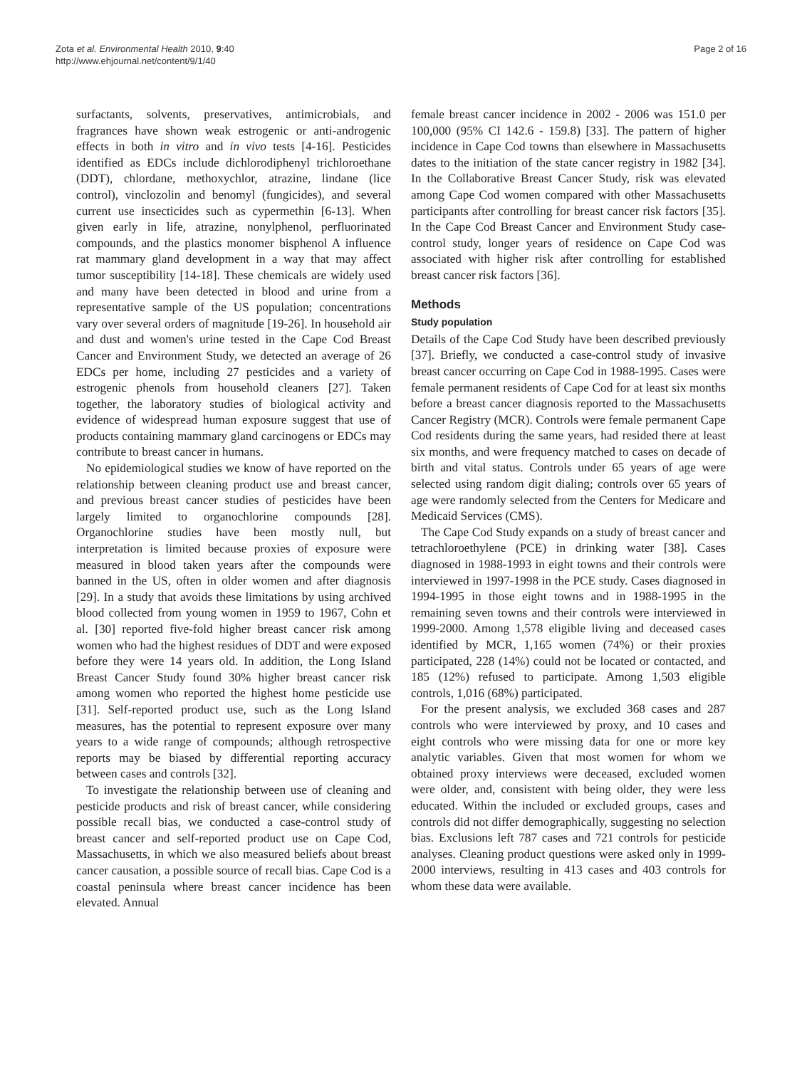Zota et al. Environmental Health 2010, 9:40
http://www.ehjournal.net/content/9/1/40
Page 2 of 16
surfactants, solvents, preservatives, antimicrobials, and fragrances have shown weak estrogenic or anti-androgenic effects in both in vitro and in vivo tests [4-16]. Pesticides identified as EDCs include dichlorodiphenyl trichloroethane (DDT), chlordane, methoxychlor, atrazine, lindane (lice control), vinclozolin and benomyl (fungicides), and several current use insecticides such as cypermethin [6-13]. When given early in life, atrazine, nonylphenol, perfluorinated compounds, and the plastics monomer bisphenol A influence rat mammary gland development in a way that may affect tumor susceptibility [14-18]. These chemicals are widely used and many have been detected in blood and urine from a representative sample of the US population; concentrations vary over several orders of magnitude [19-26]. In household air and dust and women's urine tested in the Cape Cod Breast Cancer and Environment Study, we detected an average of 26 EDCs per home, including 27 pesticides and a variety of estrogenic phenols from household cleaners [27]. Taken together, the laboratory studies of biological activity and evidence of widespread human exposure suggest that use of products containing mammary gland carcinogens or EDCs may contribute to breast cancer in humans.
No epidemiological studies we know of have reported on the relationship between cleaning product use and breast cancer, and previous breast cancer studies of pesticides have been largely limited to organochlorine compounds [28]. Organochlorine studies have been mostly null, but interpretation is limited because proxies of exposure were measured in blood taken years after the compounds were banned in the US, often in older women and after diagnosis [29]. In a study that avoids these limitations by using archived blood collected from young women in 1959 to 1967, Cohn et al. [30] reported five-fold higher breast cancer risk among women who had the highest residues of DDT and were exposed before they were 14 years old. In addition, the Long Island Breast Cancer Study found 30% higher breast cancer risk among women who reported the highest home pesticide use [31]. Self-reported product use, such as the Long Island measures, has the potential to represent exposure over many years to a wide range of compounds; although retrospective reports may be biased by differential reporting accuracy between cases and controls [32].
To investigate the relationship between use of cleaning and pesticide products and risk of breast cancer, while considering possible recall bias, we conducted a case-control study of breast cancer and self-reported product use on Cape Cod, Massachusetts, in which we also measured beliefs about breast cancer causation, a possible source of recall bias. Cape Cod is a coastal peninsula where breast cancer incidence has been elevated. Annual
female breast cancer incidence in 2002 - 2006 was 151.0 per 100,000 (95% CI 142.6 - 159.8) [33]. The pattern of higher incidence in Cape Cod towns than elsewhere in Massachusetts dates to the initiation of the state cancer registry in 1982 [34]. In the Collaborative Breast Cancer Study, risk was elevated among Cape Cod women compared with other Massachusetts participants after controlling for breast cancer risk factors [35]. In the Cape Cod Breast Cancer and Environment Study case-control study, longer years of residence on Cape Cod was associated with higher risk after controlling for established breast cancer risk factors [36].
Methods
Study population
Details of the Cape Cod Study have been described previously [37]. Briefly, we conducted a case-control study of invasive breast cancer occurring on Cape Cod in 1988-1995. Cases were female permanent residents of Cape Cod for at least six months before a breast cancer diagnosis reported to the Massachusetts Cancer Registry (MCR). Controls were female permanent Cape Cod residents during the same years, had resided there at least six months, and were frequency matched to cases on decade of birth and vital status. Controls under 65 years of age were selected using random digit dialing; controls over 65 years of age were randomly selected from the Centers for Medicare and Medicaid Services (CMS).
The Cape Cod Study expands on a study of breast cancer and tetrachloroethylene (PCE) in drinking water [38]. Cases diagnosed in 1988-1993 in eight towns and their controls were interviewed in 1997-1998 in the PCE study. Cases diagnosed in 1994-1995 in those eight towns and in 1988-1995 in the remaining seven towns and their controls were interviewed in 1999-2000. Among 1,578 eligible living and deceased cases identified by MCR, 1,165 women (74%) or their proxies participated, 228 (14%) could not be located or contacted, and 185 (12%) refused to participate. Among 1,503 eligible controls, 1,016 (68%) participated.
For the present analysis, we excluded 368 cases and 287 controls who were interviewed by proxy, and 10 cases and eight controls who were missing data for one or more key analytic variables. Given that most women for whom we obtained proxy interviews were deceased, excluded women were older, and, consistent with being older, they were less educated. Within the included or excluded groups, cases and controls did not differ demographically, suggesting no selection bias. Exclusions left 787 cases and 721 controls for pesticide analyses. Cleaning product questions were asked only in 1999-2000 interviews, resulting in 413 cases and 403 controls for whom these data were available.